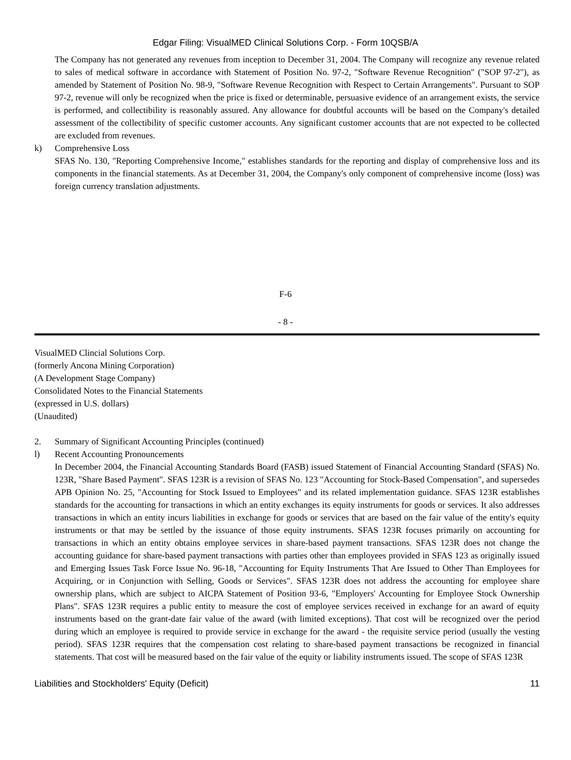Edgar Filing: VisualMED Clinical Solutions Corp. - Form 10QSB/A
The Company has not generated any revenues from inception to December 31, 2004. The Company will recognize any revenue related to sales of medical software in accordance with Statement of Position No. 97-2, "Software Revenue Recognition" ("SOP 97-2"), as amended by Statement of Position No. 98-9, "Software Revenue Recognition with Respect to Certain Arrangements". Pursuant to SOP 97-2, revenue will only be recognized when the price is fixed or determinable, persuasive evidence of an arrangement exists, the service is performed, and collectibility is reasonably assured. Any allowance for doubtful accounts will be based on the Company's detailed assessment of the collectibility of specific customer accounts. Any significant customer accounts that are not expected to be collected are excluded from revenues.
k) Comprehensive Loss
SFAS No. 130, "Reporting Comprehensive Income," establishes standards for the reporting and display of comprehensive loss and its components in the financial statements. As at December 31, 2004, the Company's only component of comprehensive income (loss) was foreign currency translation adjustments.
F-6
- 8 -
VisualMED Clincial Solutions Corp.
(formerly Ancona Mining Corporation)
(A Development Stage Company)
Consolidated Notes to the Financial Statements
(expressed in U.S. dollars)
(Unaudited)
2. Summary of Significant Accounting Principles (continued)
l) Recent Accounting Pronouncements
In December 2004, the Financial Accounting Standards Board (FASB) issued Statement of Financial Accounting Standard (SFAS) No. 123R, "Share Based Payment". SFAS 123R is a revision of SFAS No. 123 "Accounting for Stock-Based Compensation", and supersedes APB Opinion No. 25, "Accounting for Stock Issued to Employees" and its related implementation guidance. SFAS 123R establishes standards for the accounting for transactions in which an entity exchanges its equity instruments for goods or services. It also addresses transactions in which an entity incurs liabilities in exchange for goods or services that are based on the fair value of the entity's equity instruments or that may be settled by the issuance of those equity instruments. SFAS 123R focuses primarily on accounting for transactions in which an entity obtains employee services in share-based payment transactions. SFAS 123R does not change the accounting guidance for share-based payment transactions with parties other than employees provided in SFAS 123 as originally issued and Emerging Issues Task Force Issue No. 96-18, "Accounting for Equity Instruments That Are Issued to Other Than Employees for Acquiring, or in Conjunction with Selling, Goods or Services". SFAS 123R does not address the accounting for employee share ownership plans, which are subject to AICPA Statement of Position 93-6, "Employers' Accounting for Employee Stock Ownership Plans". SFAS 123R requires a public entity to measure the cost of employee services received in exchange for an award of equity instruments based on the grant-date fair value of the award (with limited exceptions). That cost will be recognized over the period during which an employee is required to provide service in exchange for the award - the requisite service period (usually the vesting period). SFAS 123R requires that the compensation cost relating to share-based payment transactions be recognized in financial statements. That cost will be measured based on the fair value of the equity or liability instruments issued. The scope of SFAS 123R
Liabilities and Stockholders' Equity (Deficit) 11